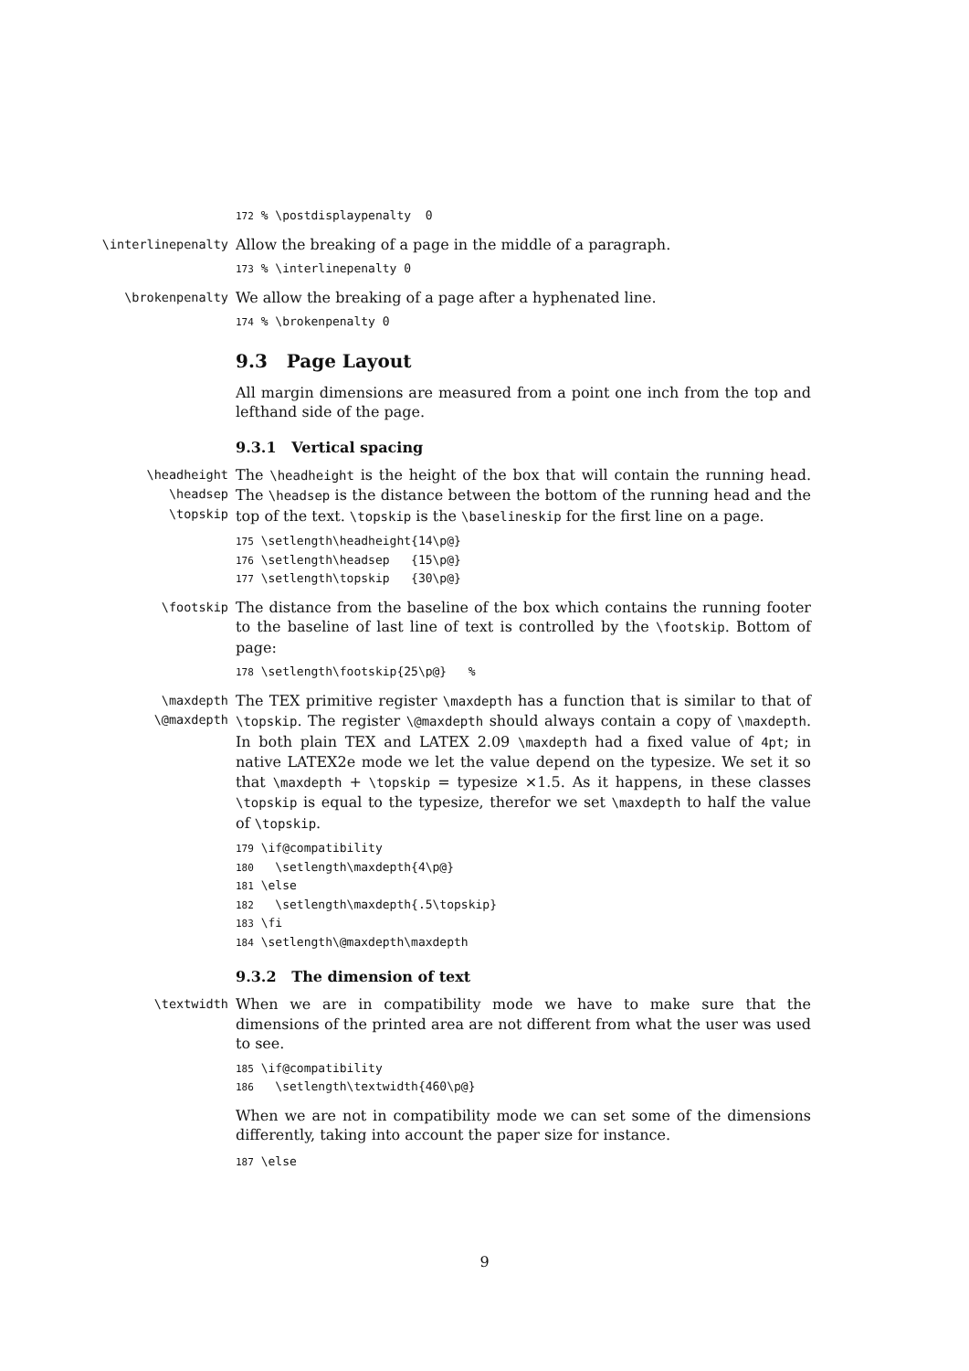172 % \postdisplaypenalty 0
\interlinepenalty
Allow the breaking of a page in the middle of a paragraph.
173 % \interlinepenalty 0
\brokenpenalty
We allow the breaking of a page after a hyphenated line.
174 % \brokenpenalty 0
9.3 Page Layout
All margin dimensions are measured from a point one inch from the top and lefthand side of the page.
9.3.1 Vertical spacing
\headheight
\headsep
\topskip
The \headheight is the height of the box that will contain the running head. The \headsep is the distance between the bottom of the running head and the top of the text. \topskip is the \baselineskip for the first line on a page.
175 \setlength\headheight{14\p@} 176 \setlength\headsep {15\p@} 177 \setlength\topskip {30\p@}
\footskip
The distance from the baseline of the box which contains the running footer to the baseline of last line of text is controlled by the \footskip. Bottom of page:
178 \setlength\footskip{25\p@} %
\maxdepth
\@maxdepth
The TEX primitive register \maxdepth has a function that is similar to that of \topskip. The register \@maxdepth should always contain a copy of \maxdepth. In both plain TEX and LATEX 2.09 \maxdepth had a fixed value of 4pt; in native LATEX2e mode we let the value depend on the typesize. We set it so that \maxdepth + \topskip = typesize ×1.5. As it happens, in these classes \topskip is equal to the typesize, therefor we set \maxdepth to half the value of \topskip.
179 \if@compatibility 180 \setlength\maxdepth{4\p@} 181 \else 182 \setlength\maxdepth{.5\topskip} 183 \fi 184 \setlength\@maxdepth\maxdepth
9.3.2 The dimension of text
\textwidth
When we are in compatibility mode we have to make sure that the dimensions of the printed area are not different from what the user was used to see.
185 \if@compatibility 186 \setlength\textwidth{460\p@}
When we are not in compatibility mode we can set some of the dimensions differently, taking into account the paper size for instance.
187 \else
9